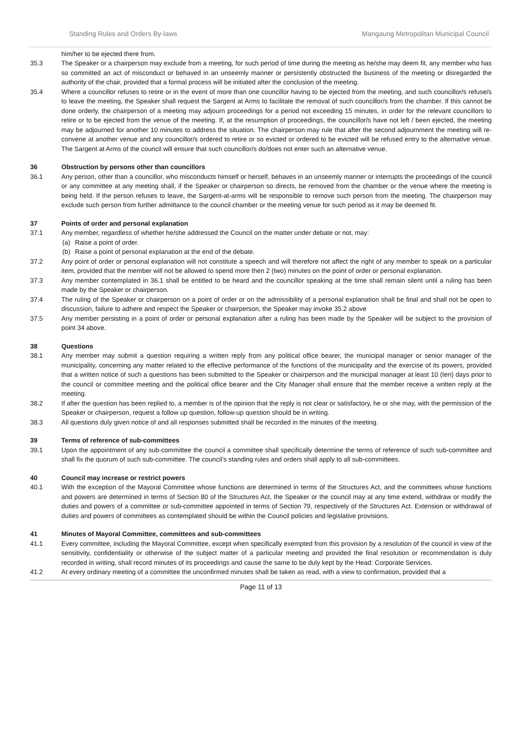Standing Rules and Orders By-laws Mangaung Metropolitan Municipal Council
him/her to be ejected there from.
35.3 The Speaker or a chairperson may exclude from a meeting, for such period of time during the meeting as he/she may deem fit, any member who has so committed an act of misconduct or behaved in an unseemly manner or persistently obstructed the business of the meeting or disregarded the authority of the chair, provided that a formal process will be initiated after the conclusion of the meeting.
35.4 Where a councillor refuses to retire or in the event of more than one councillor having to be ejected from the meeting, and such councillor/s refuse/s to leave the meeting, the Speaker shall request the Sargent at Arms to facilitate the removal of such councillor/s from the chamber. If this cannot be done orderly, the chairperson of a meeting may adjourn proceedings for a period not exceeding 15 minutes, in order for the relevant councillors to retire or to be ejected from the venue of the meeting. If, at the resumption of proceedings, the councillor/s have not left / been ejected, the meeting may be adjourned for another 10 minutes to address the situation. The chairperson may rule that after the second adjournment the meeting will re-convene at another venue and any councillor/s ordered to retire or so evicted or ordered to be evicted will be refused entry to the alternative venue. The Sargent at Arms of the council will ensure that such councillor/s do/does not enter such an alternative venue.
36 Obstruction by persons other than councillors
36.1 Any person, other than a councillor, who misconducts himself or herself, behaves in an unseemly manner or interrupts the proceedings of the council or any committee at any meeting shall, if the Speaker or chairperson so directs, be removed from the chamber or the venue where the meeting is being held. If the person refuses to leave, the Sargent-at-arms will be responsible to remove such person from the meeting. The chairperson may exclude such person from further admittance to the council chamber or the meeting venue for such period as it may be deemed fit.
37 Points of order and personal explanation
37.1 Any member, regardless of whether he/she addressed the Council on the matter under debate or not, may:
(a) Raise a point of order.
(b) Raise a point of personal explanation at the end of the debate.
37.2 Any point of order or personal explanation will not constitute a speech and will therefore not affect the right of any member to speak on a particular item, provided that the member will not be allowed to spend more then 2 (two) minutes on the point of order or personal explanation.
37.3 Any member contemplated in 36.1 shall be entitled to be heard and the councillor speaking at the time shall remain silent until a ruling has been made by the Speaker or chairperson.
37.4 The ruling of the Speaker or chairperson on a point of order or on the admissibility of a personal explanation shall be final and shall not be open to discussion, failure to adhere and respect the Speaker or chairperson, the Speaker may invoke 35.2 above
37.5 Any member persisting in a point of order or personal explanation after a ruling has been made by the Speaker will be subject to the provision of point 34 above.
38 Questions
38.1 Any member may submit a question requiring a written reply from any political office bearer, the municipal manager or senior manager of the municipality, concerning any matter related to the effective performance of the functions of the municipality and the exercise of its powers, provided that a written notice of such a questions has been submitted to the Speaker or chairperson and the municipal manager at least 10 (ten) days prior to the council or committee meeting and the political office bearer and the City Manager shall ensure that the member receive a written reply at the meeting.
38.2 If after the question has been replied to, a member is of the opinion that the reply is not clear or satisfactory, he or she may, with the permission of the Speaker or chairperson, request a follow up question, follow-up question should be in writing.
38.3 All questions duly given notice of and all responses submitted shall be recorded in the minutes of the meeting.
39 Terms of reference of sub-committees
39.1 Upon the appointment of any sub-committee the council a committee shall specifically determine the terms of reference of such sub-committee and shall fix the quorum of such sub-committee. The council’s standing rules and orders shall apply to all sub-committees.
40 Council may increase or restrict powers
40.1 With the exception of the Mayoral Committee whose functions are determined in terms of the Structures Act, and the committees whose functions and powers are determined in terms of Section 80 of the Structures Act, the Speaker or the council may at any time extend, withdraw or modify the duties and powers of a committee or sub-committee appointed in terms of Section 79, respectively of the Structures Act. Extension or withdrawal of duties and powers of committees as contemplated should be within the Council policies and legislative provisions.
41 Minutes of Mayoral Committee, committees and sub-committees
41.1 Every committee, including the Mayoral Committee, except when specifically exempted from this provision by a resolution of the council in view of the sensitivity, confidentiality or otherwise of the subject matter of a particular meeting and provided the final resolution or recommendation is duly recorded in writing, shall record minutes of its proceedings and cause the same to be duly kept by the Head: Corporate Services.
41.2 At every ordinary meeting of a committee the unconfirmed minutes shall be taken as read, with a view to confirmation, provided that a
Page 11 of 13